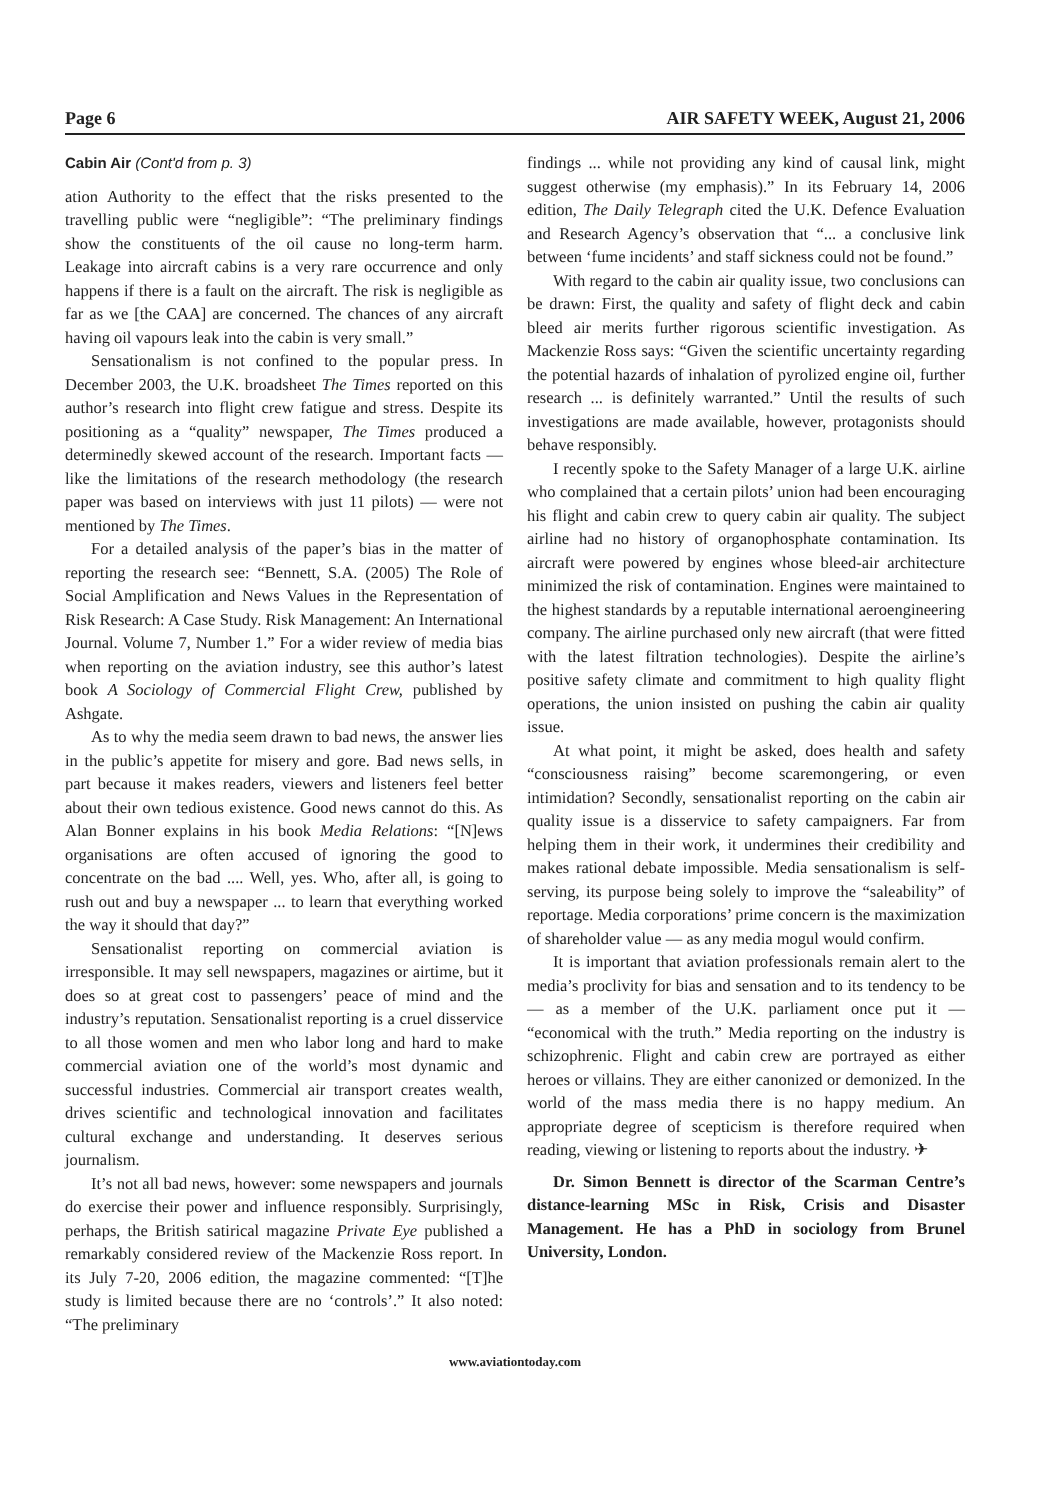Page 6 AIR SAFETY WEEK, August 21, 2006
Cabin Air (Cont'd from p. 3)
ation Authority to the effect that the risks presented to the travelling public were “negligible”: “The preliminary findings show the constituents of the oil cause no long-term harm. Leakage into aircraft cabins is a very rare occurrence and only happens if there is a fault on the aircraft. The risk is negligible as far as we [the CAA] are concerned. The chances of any aircraft having oil vapours leak into the cabin is very small.”
Sensationalism is not confined to the popular press. In December 2003, the U.K. broadsheet The Times reported on this author’s research into flight crew fatigue and stress. Despite its positioning as a “quality” newspaper, The Times produced a determinedly skewed account of the research. Important facts — like the limitations of the research methodology (the research paper was based on interviews with just 11 pilots) — were not mentioned by The Times.
For a detailed analysis of the paper’s bias in the matter of reporting the research see: “Bennett, S.A. (2005) The Role of Social Amplification and News Values in the Representation of Risk Research: A Case Study. Risk Management: An International Journal. Volume 7, Number 1.” For a wider review of media bias when reporting on the aviation industry, see this author’s latest book A Sociology of Commercial Flight Crew, published by Ashgate.
As to why the media seem drawn to bad news, the answer lies in the public’s appetite for misery and gore. Bad news sells, in part because it makes readers, viewers and listeners feel better about their own tedious existence. Good news cannot do this. As Alan Bonner explains in his book Media Relations: “[N]ews organisations are often accused of ignoring the good to concentrate on the bad .... Well, yes. Who, after all, is going to rush out and buy a newspaper ... to learn that everything worked the way it should that day?”
Sensationalist reporting on commercial aviation is irresponsible. It may sell newspapers, magazines or airtime, but it does so at great cost to passengers’ peace of mind and the industry’s reputation. Sensationalist reporting is a cruel disservice to all those women and men who labor long and hard to make commercial aviation one of the world’s most dynamic and successful industries. Commercial air transport creates wealth, drives scientific and technological innovation and facilitates cultural exchange and understanding. It deserves serious journalism.
It’s not all bad news, however: some newspapers and journals do exercise their power and influence responsibly. Surprisingly, perhaps, the British satirical magazine Private Eye published a remarkably considered review of the Mackenzie Ross report. In its July 7-20, 2006 edition, the magazine commented: “[T]he study is limited because there are no ‘controls’.” It also noted: “The preliminary
findings ... while not providing any kind of causal link, might suggest otherwise (my emphasis).” In its February 14, 2006 edition, The Daily Telegraph cited the U.K. Defence Evaluation and Research Agency’s observation that “... a conclusive link between ‘fume incidents’ and staff sickness could not be found.”
With regard to the cabin air quality issue, two conclusions can be drawn: First, the quality and safety of flight deck and cabin bleed air merits further rigorous scientific investigation. As Mackenzie Ross says: “Given the scientific uncertainty regarding the potential hazards of inhalation of pyrolized engine oil, further research ... is definitely warranted.” Until the results of such investigations are made available, however, protagonists should behave responsibly.
I recently spoke to the Safety Manager of a large U.K. airline who complained that a certain pilots’ union had been encouraging his flight and cabin crew to query cabin air quality. The subject airline had no history of organophosphate contamination. Its aircraft were powered by engines whose bleed-air architecture minimized the risk of contamination. Engines were maintained to the highest standards by a reputable international aeroengineering company. The airline purchased only new aircraft (that were fitted with the latest filtration technologies). Despite the airline’s positive safety climate and commitment to high quality flight operations, the union insisted on pushing the cabin air quality issue.
At what point, it might be asked, does health and safety “consciousness raising” become scaremongering, or even intimidation? Secondly, sensationalist reporting on the cabin air quality issue is a disservice to safety campaigners. Far from helping them in their work, it undermines their credibility and makes rational debate impossible. Media sensationalism is self-serving, its purpose being solely to improve the “saleability” of reportage. Media corporations’ prime concern is the maximization of shareholder value — as any media mogul would confirm.
It is important that aviation professionals remain alert to the media’s proclivity for bias and sensation and to its tendency to be — as a member of the U.K. parliament once put it — “economical with the truth.” Media reporting on the industry is schizophrenic. Flight and cabin crew are portrayed as either heroes or villains. They are either canonized or demonized. In the world of the mass media there is no happy medium. An appropriate degree of scepticism is therefore required when reading, viewing or listening to reports about the industry. ✈
Dr. Simon Bennett is director of the Scarman Centre’s distance-learning MSc in Risk, Crisis and Disaster Management. He has a PhD in sociology from Brunel University, London.
www.aviationtoday.com